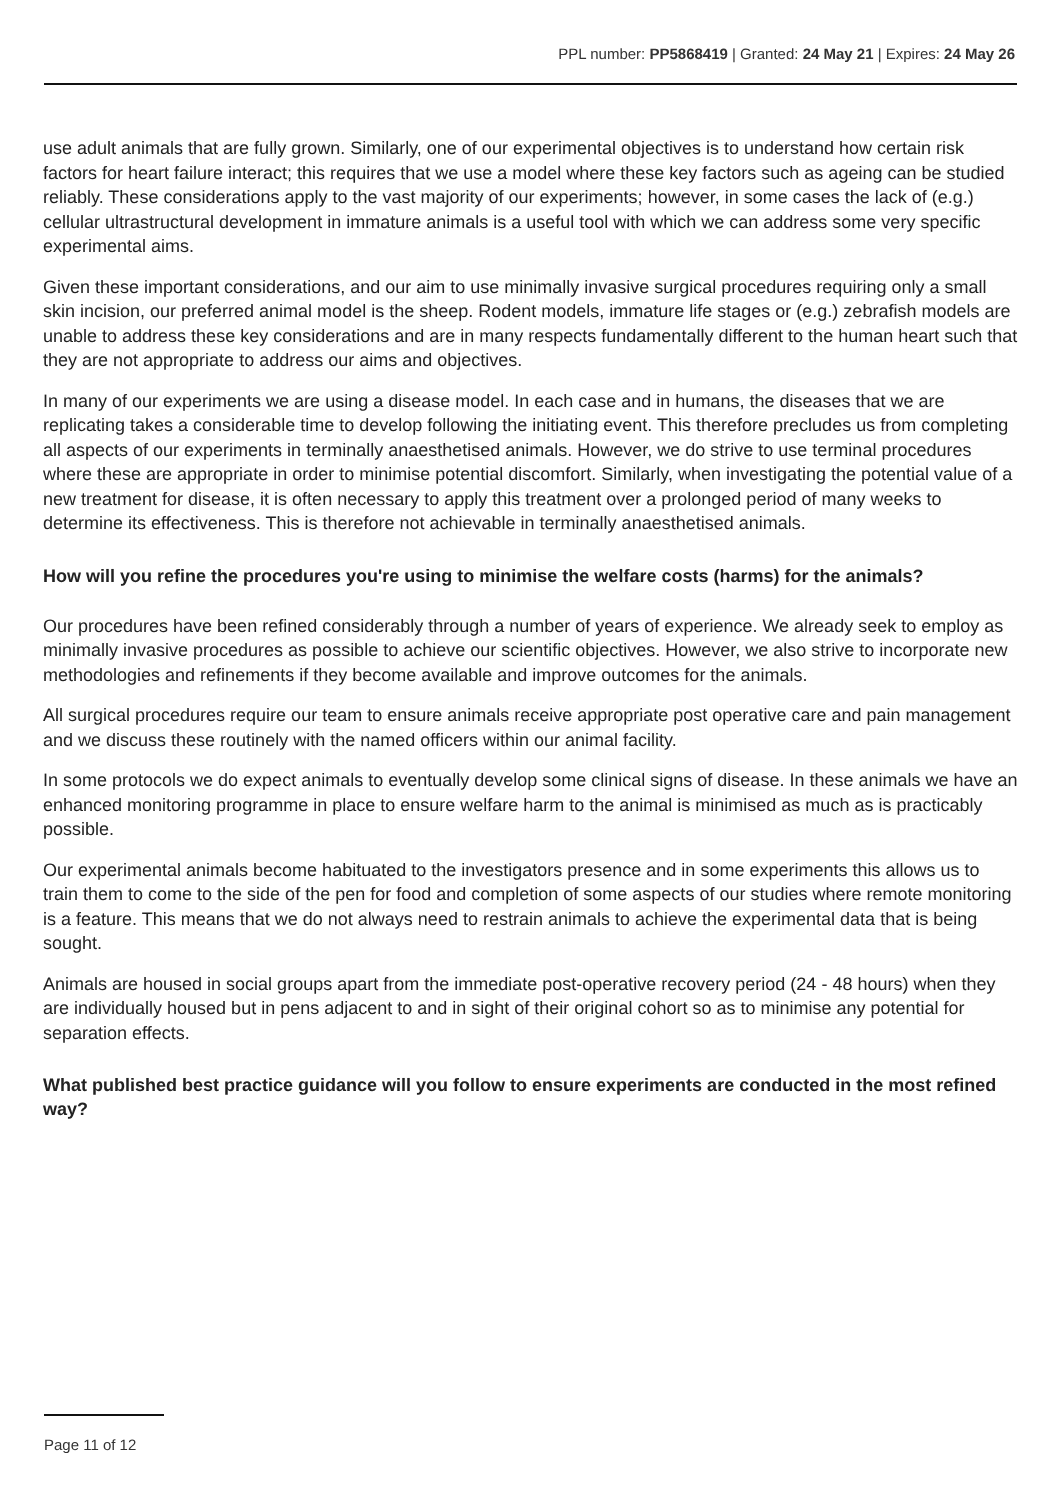PPL number: PP5868419 | Granted: 24 May 21 | Expires: 24 May 26
use adult animals that are fully grown. Similarly, one of our experimental objectives is to understand how certain risk factors for heart failure interact; this requires that we use a model where these key factors such as ageing can be studied reliably. These considerations apply to the vast majority of our experiments; however, in some cases the lack of (e.g.) cellular ultrastructural development in immature animals is a useful tool with which we can address some very specific experimental aims.
Given these important considerations, and our aim to use minimally invasive surgical procedures requiring only a small skin incision, our preferred animal model is the sheep. Rodent models, immature life stages or (e.g.) zebrafish models are unable to address these key considerations and are in many respects fundamentally different to the human heart such that they are not appropriate to address our aims and objectives.
In many of our experiments we are using a disease model. In each case and in humans, the diseases that we are replicating takes a considerable time to develop following the initiating event. This therefore precludes us from completing all aspects of our experiments in terminally anaesthetised animals. However, we do strive to use terminal procedures where these are appropriate in order to minimise potential discomfort. Similarly, when investigating the potential value of a new treatment for disease, it is often necessary to apply this treatment over a prolonged period of many weeks to determine its effectiveness. This is therefore not achievable in terminally anaesthetised animals.
How will you refine the procedures you're using to minimise the welfare costs (harms) for the animals?
Our procedures have been refined considerably through a number of years of experience. We already seek to employ as minimally invasive procedures as possible to achieve our scientific objectives. However, we also strive to incorporate new methodologies and refinements if they become available and improve outcomes for the animals.
All surgical procedures require our team to ensure animals receive appropriate post operative care and pain management and we discuss these routinely with the named officers within our animal facility.
In some protocols we do expect animals to eventually develop some clinical signs of disease. In these animals we have an enhanced monitoring programme in place to ensure welfare harm to the animal is minimised as much as is practicably possible.
Our experimental animals become habituated to the investigators presence and in some experiments this allows us to train them to come to the side of the pen for food and completion of some aspects of our studies where remote monitoring is a feature. This means that we do not always need to restrain animals to achieve the experimental data that is being sought.
Animals are housed in social groups apart from the immediate post-operative recovery period (24 - 48 hours) when they are individually housed but in pens adjacent to and in sight of their original cohort so as to minimise any potential for separation effects.
What published best practice guidance will you follow to ensure experiments are conducted in the most refined way?
Page 11 of 12